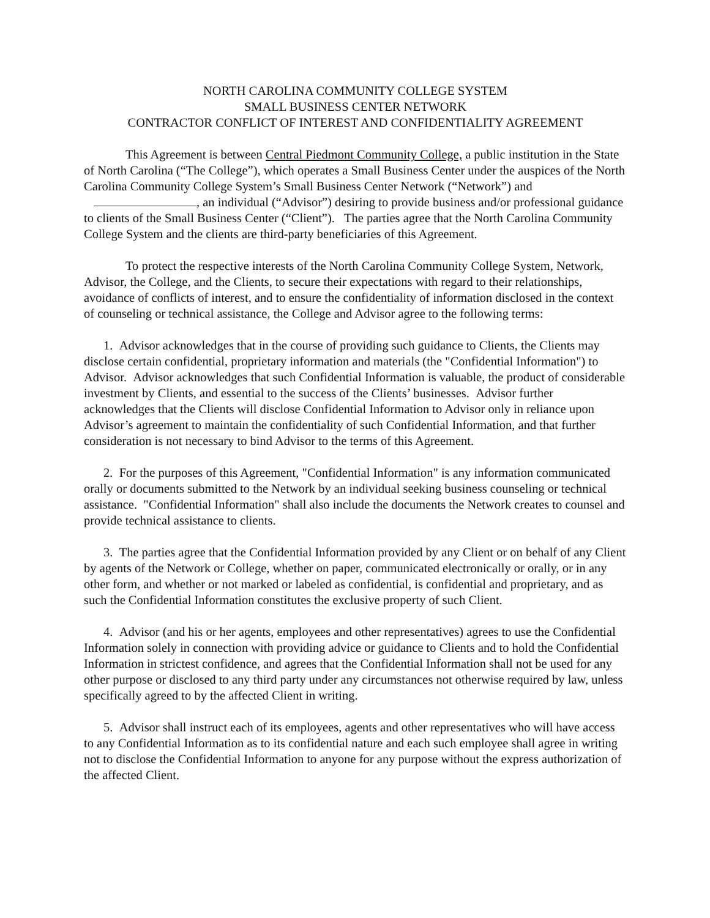NORTH CAROLINA COMMUNITY COLLEGE SYSTEM
SMALL BUSINESS CENTER NETWORK
CONTRACTOR CONFLICT OF INTEREST AND CONFIDENTIALITY AGREEMENT
This Agreement is between Central Piedmont Community College, a public institution in the State of North Carolina (“The College”), which operates a Small Business Center under the auspices of the North Carolina Community College System’s Small Business Center Network (“Network”) and , an individual (“Advisor”) desiring to provide business and/or professional guidance to clients of the Small Business Center (“Client”). The parties agree that the North Carolina Community College System and the clients are third-party beneficiaries of this Agreement.
To protect the respective interests of the North Carolina Community College System, Network, Advisor, the College, and the Clients, to secure their expectations with regard to their relationships, avoidance of conflicts of interest, and to ensure the confidentiality of information disclosed in the context of counseling or technical assistance, the College and Advisor agree to the following terms:
1. Advisor acknowledges that in the course of providing such guidance to Clients, the Clients may disclose certain confidential, proprietary information and materials (the "Confidential Information") to Advisor. Advisor acknowledges that such Confidential Information is valuable, the product of considerable investment by Clients, and essential to the success of the Clients’ businesses. Advisor further acknowledges that the Clients will disclose Confidential Information to Advisor only in reliance upon Advisor’s agreement to maintain the confidentiality of such Confidential Information, and that further consideration is not necessary to bind Advisor to the terms of this Agreement.
2. For the purposes of this Agreement, "Confidential Information" is any information communicated orally or documents submitted to the Network by an individual seeking business counseling or technical assistance. "Confidential Information" shall also include the documents the Network creates to counsel and provide technical assistance to clients.
3. The parties agree that the Confidential Information provided by any Client or on behalf of any Client by agents of the Network or College, whether on paper, communicated electronically or orally, or in any other form, and whether or not marked or labeled as confidential, is confidential and proprietary, and as such the Confidential Information constitutes the exclusive property of such Client.
4. Advisor (and his or her agents, employees and other representatives) agrees to use the Confidential Information solely in connection with providing advice or guidance to Clients and to hold the Confidential Information in strictest confidence, and agrees that the Confidential Information shall not be used for any other purpose or disclosed to any third party under any circumstances not otherwise required by law, unless specifically agreed to by the affected Client in writing.
5. Advisor shall instruct each of its employees, agents and other representatives who will have access to any Confidential Information as to its confidential nature and each such employee shall agree in writing not to disclose the Confidential Information to anyone for any purpose without the express authorization of the affected Client.